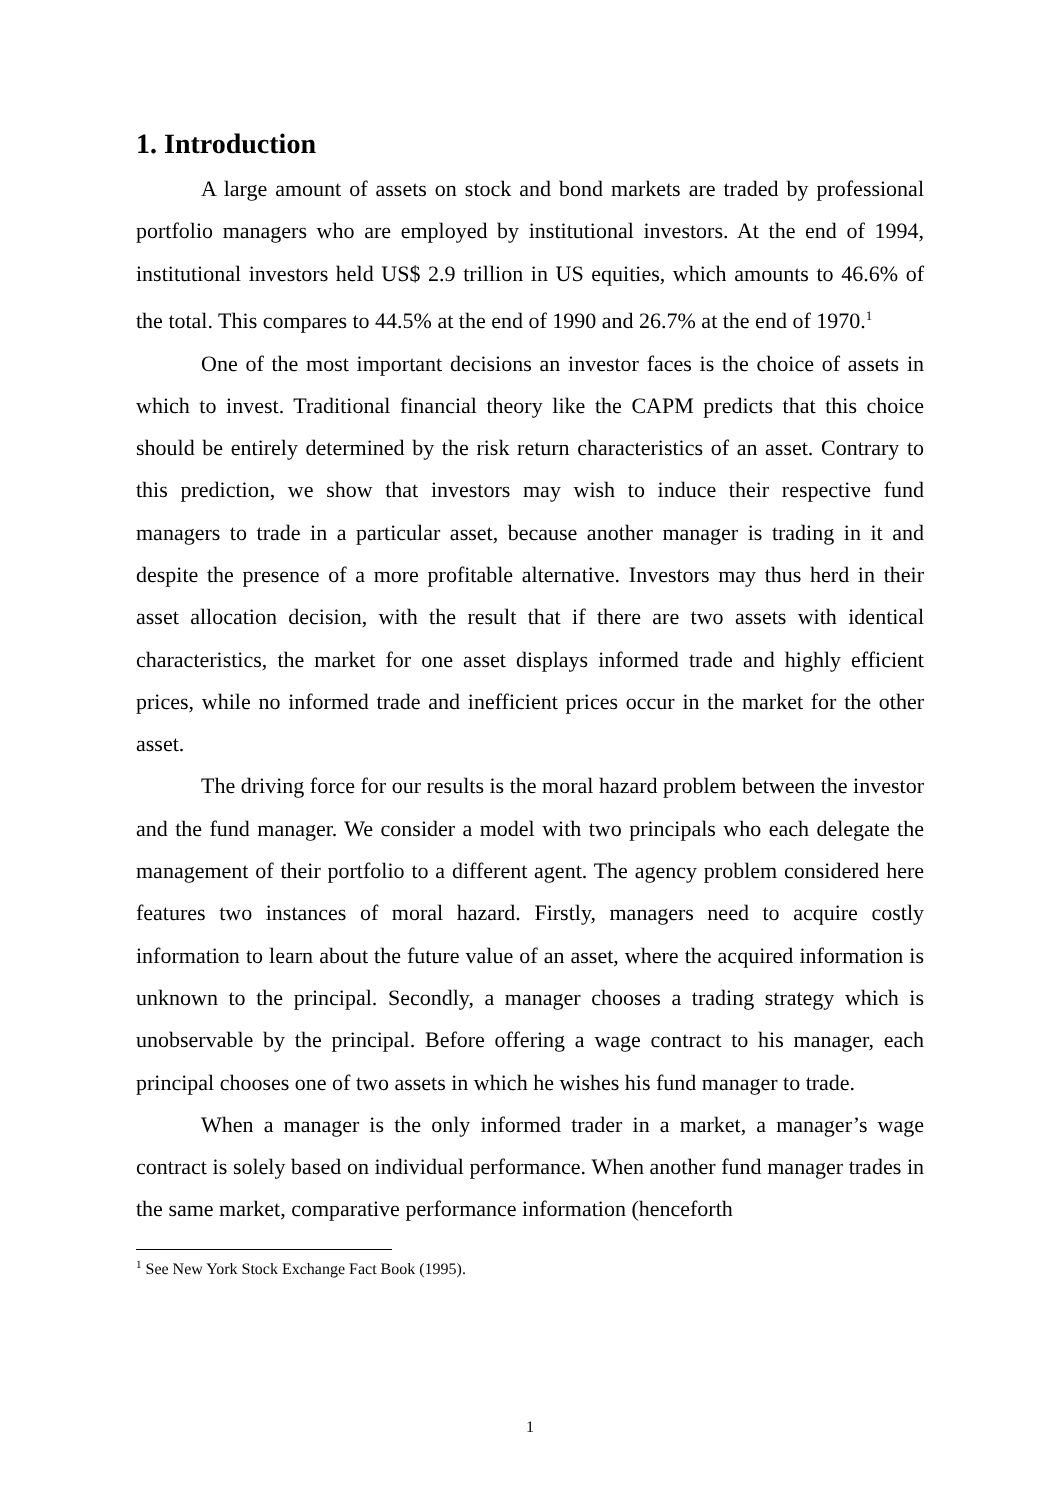1. Introduction
A large amount of assets on stock and bond markets are traded by professional portfolio managers who are employed by institutional investors. At the end of 1994, institutional investors held US$ 2.9 trillion in US equities, which amounts to 46.6% of the total. This compares to 44.5% at the end of 1990 and 26.7% at the end of 1970.<sup>1</sup>
One of the most important decisions an investor faces is the choice of assets in which to invest. Traditional financial theory like the CAPM predicts that this choice should be entirely determined by the risk return characteristics of an asset. Contrary to this prediction, we show that investors may wish to induce their respective fund managers to trade in a particular asset, because another manager is trading in it and despite the presence of a more profitable alternative. Investors may thus herd in their asset allocation decision, with the result that if there are two assets with identical characteristics, the market for one asset displays informed trade and highly efficient prices, while no informed trade and inefficient prices occur in the market for the other asset.
The driving force for our results is the moral hazard problem between the investor and the fund manager. We consider a model with two principals who each delegate the management of their portfolio to a different agent. The agency problem considered here features two instances of moral hazard. Firstly, managers need to acquire costly information to learn about the future value of an asset, where the acquired information is unknown to the principal. Secondly, a manager chooses a trading strategy which is unobservable by the principal. Before offering a wage contract to his manager, each principal chooses one of two assets in which he wishes his fund manager to trade.
When a manager is the only informed trader in a market, a manager’s wage contract is solely based on individual performance. When another fund manager trades in the same market, comparative performance information (henceforth
<sup>1</sup> See New York Stock Exchange Fact Book (1995).
1